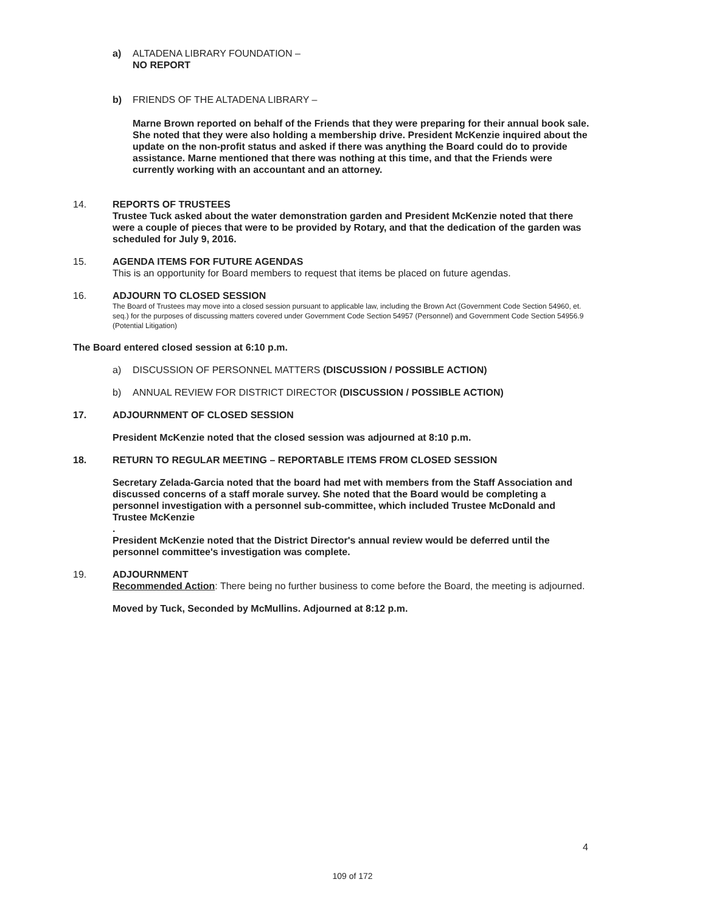a) ALTADENA LIBRARY FOUNDATION –
NO REPORT
b) FRIENDS OF THE ALTADENA LIBRARY –
Marne Brown reported on behalf of the Friends that they were preparing for their annual book sale. She noted that they were also holding a membership drive. President McKenzie inquired about the update on the non-profit status and asked if there was anything the Board could do to provide assistance. Marne mentioned that there was nothing at this time, and that the Friends were currently working with an accountant and an attorney.
14. REPORTS OF TRUSTEES
Trustee Tuck asked about the water demonstration garden and President McKenzie noted that there were a couple of pieces that were to be provided by Rotary, and that the dedication of the garden was scheduled for July 9, 2016.
15. AGENDA ITEMS FOR FUTURE AGENDAS
This is an opportunity for Board members to request that items be placed on future agendas.
16. ADJOURN TO CLOSED SESSION
The Board of Trustees may move into a closed session pursuant to applicable law, including the Brown Act (Government Code Section 54960, et. seq.) for the purposes of discussing matters covered under Government Code Section 54957 (Personnel) and Government Code Section 54956.9 (Potential Litigation)
The Board entered closed session at 6:10 p.m.
a) DISCUSSION OF PERSONNEL MATTERS (DISCUSSION / POSSIBLE ACTION)
b) ANNUAL REVIEW FOR DISTRICT DIRECTOR (DISCUSSION / POSSIBLE ACTION)
17. ADJOURNMENT OF CLOSED SESSION
President McKenzie noted that the closed session was adjourned at 8:10 p.m.
18. RETURN TO REGULAR MEETING – REPORTABLE ITEMS FROM CLOSED SESSION
Secretary Zelada-Garcia noted that the board had met with members from the Staff Association and discussed concerns of a staff morale survey. She noted that the Board would be completing a personnel investigation with a personnel sub-committee, which included Trustee McDonald and Trustee McKenzie
.
President McKenzie noted that the District Director's annual review would be deferred until the personnel committee's investigation was complete.
19. ADJOURNMENT
Recommended Action: There being no further business to come before the Board, the meeting is adjourned.
Moved by Tuck, Seconded by McMullins. Adjourned at 8:12 p.m.
4
109 of 172